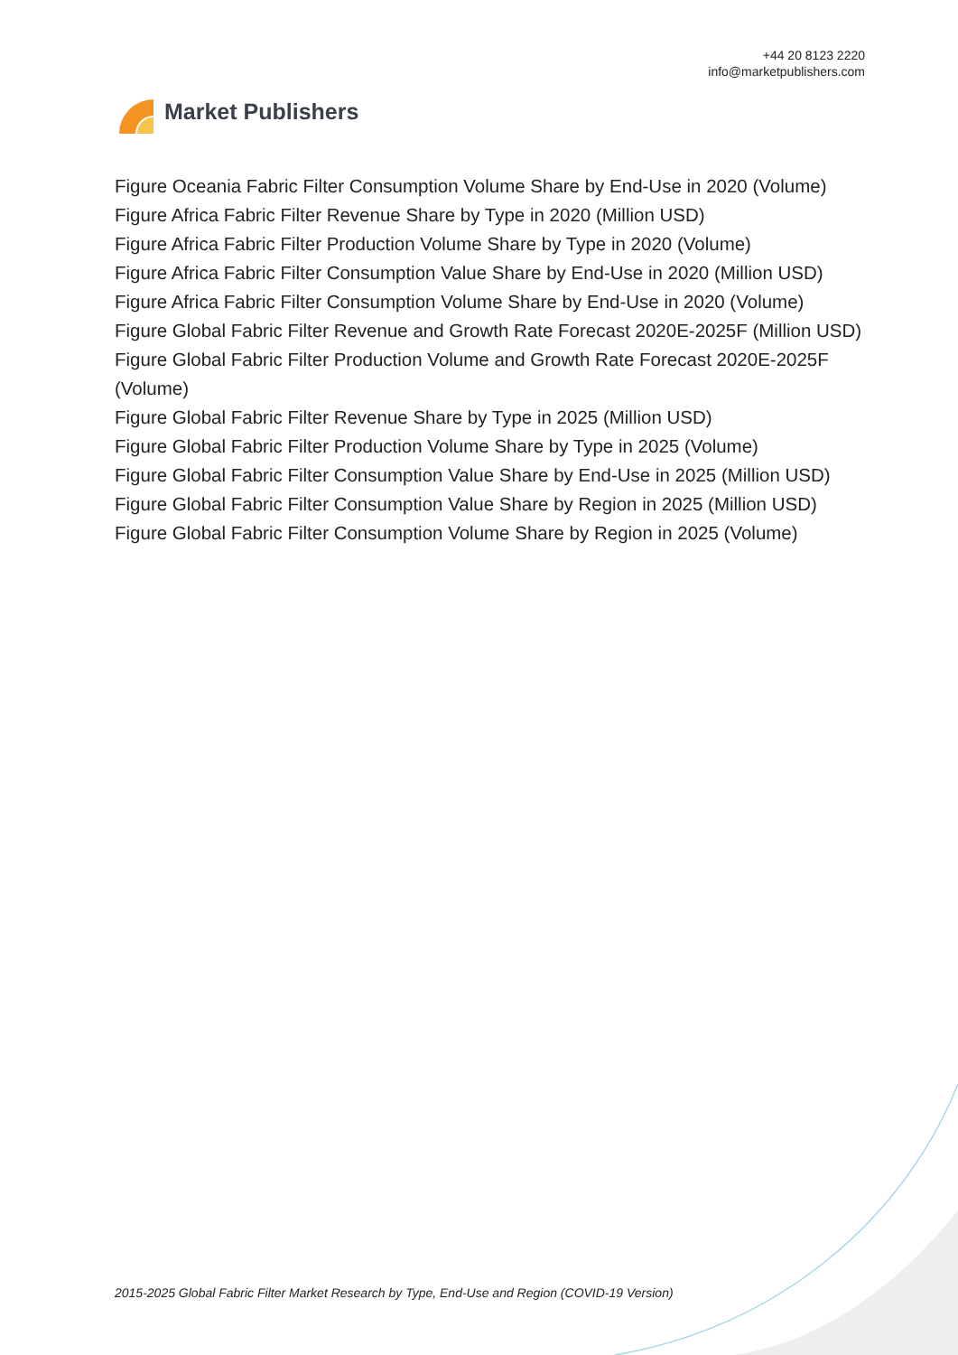Market Publishers
+44 20 8123 2220
info@marketpublishers.com
Figure Oceania Fabric Filter Consumption Volume Share by End-Use in 2020 (Volume)
Figure Africa Fabric Filter Revenue Share by Type in 2020 (Million USD)
Figure Africa Fabric Filter Production Volume Share by Type in 2020 (Volume)
Figure Africa Fabric Filter Consumption Value Share by End-Use in 2020 (Million USD)
Figure Africa Fabric Filter Consumption Volume Share by End-Use in 2020 (Volume)
Figure Global Fabric Filter Revenue and Growth Rate Forecast 2020E-2025F (Million USD)
Figure Global Fabric Filter Production Volume and Growth Rate Forecast 2020E-2025F (Volume)
Figure Global Fabric Filter Revenue Share by Type in 2025 (Million USD)
Figure Global Fabric Filter Production Volume Share by Type in 2025 (Volume)
Figure Global Fabric Filter Consumption Value Share by End-Use in 2025 (Million USD)
Figure Global Fabric Filter Consumption Value Share by Region in 2025 (Million USD)
Figure Global Fabric Filter Consumption Volume Share by Region in 2025 (Volume)
2015-2025 Global Fabric Filter Market Research by Type, End-Use and Region (COVID-19 Version)